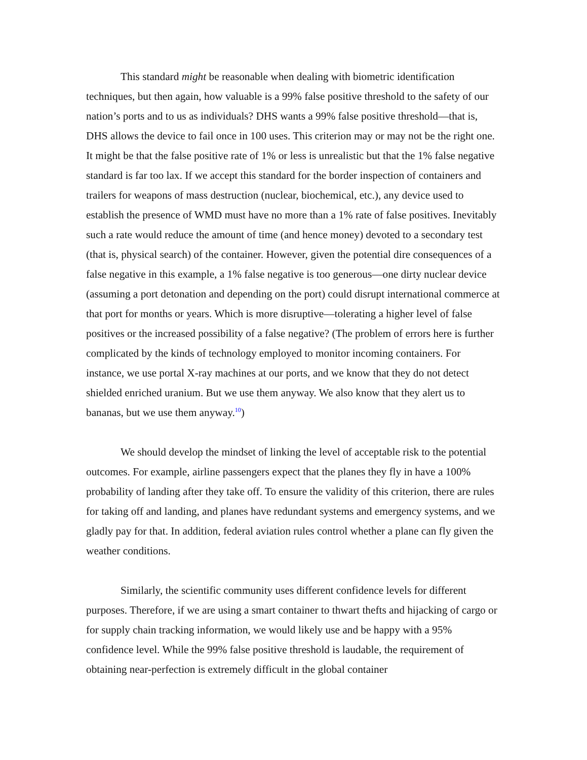This standard might be reasonable when dealing with biometric identification techniques, but then again, how valuable is a 99% false positive threshold to the safety of our nation’s ports and to us as individuals? DHS wants a 99% false positive threshold—that is, DHS allows the device to fail once in 100 uses. This criterion may or may not be the right one. It might be that the false positive rate of 1% or less is unrealistic but that the 1% false negative standard is far too lax. If we accept this standard for the border inspection of containers and trailers for weapons of mass destruction (nuclear, biochemical, etc.), any device used to establish the presence of WMD must have no more than a 1% rate of false positives. Inevitably such a rate would reduce the amount of time (and hence money) devoted to a secondary test (that is, physical search) of the container. However, given the potential dire consequences of a false negative in this example, a 1% false negative is too generous—one dirty nuclear device (assuming a port detonation and depending on the port) could disrupt international commerce at that port for months or years. Which is more disruptive—tolerating a higher level of false positives or the increased possibility of a false negative? (The problem of errors here is further complicated by the kinds of technology employed to monitor incoming containers. For instance, we use portal X-ray machines at our ports, and we know that they do not detect shielded enriched uranium. But we use them anyway. We also know that they alert us to bananas, but we use them anyway.<sup>10</sup>)
We should develop the mindset of linking the level of acceptable risk to the potential outcomes. For example, airline passengers expect that the planes they fly in have a 100% probability of landing after they take off. To ensure the validity of this criterion, there are rules for taking off and landing, and planes have redundant systems and emergency systems, and we gladly pay for that. In addition, federal aviation rules control whether a plane can fly given the weather conditions.
Similarly, the scientific community uses different confidence levels for different purposes. Therefore, if we are using a smart container to thwart thefts and hijacking of cargo or for supply chain tracking information, we would likely use and be happy with a 95% confidence level. While the 99% false positive threshold is laudable, the requirement of obtaining near-perfection is extremely difficult in the global container